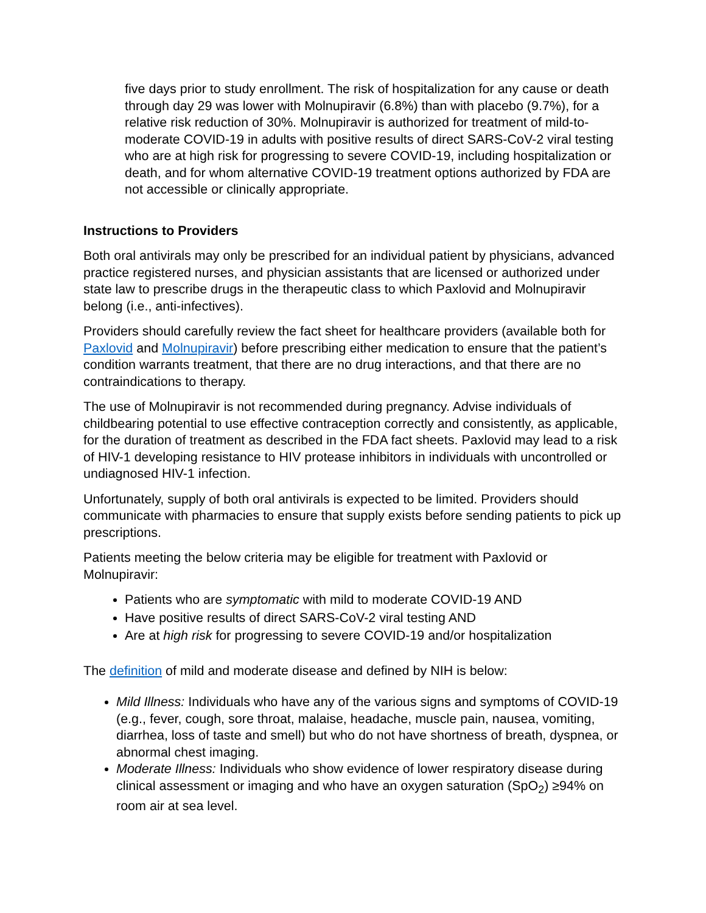five days prior to study enrollment. The risk of hospitalization for any cause or death through day 29 was lower with Molnupiravir (6.8%) than with placebo (9.7%), for a relative risk reduction of 30%. Molnupiravir is authorized for treatment of mild-to-moderate COVID-19 in adults with positive results of direct SARS-CoV-2 viral testing who are at high risk for progressing to severe COVID-19, including hospitalization or death, and for whom alternative COVID-19 treatment options authorized by FDA are not accessible or clinically appropriate.
Instructions to Providers
Both oral antivirals may only be prescribed for an individual patient by physicians, advanced practice registered nurses, and physician assistants that are licensed or authorized under state law to prescribe drugs in the therapeutic class to which Paxlovid and Molnupiravir belong (i.e., anti-infectives).
Providers should carefully review the fact sheet for healthcare providers (available both for Paxlovid and Molnupiravir) before prescribing either medication to ensure that the patient’s condition warrants treatment, that there are no drug interactions, and that there are no contraindications to therapy.
The use of Molnupiravir is not recommended during pregnancy. Advise individuals of childbearing potential to use effective contraception correctly and consistently, as applicable, for the duration of treatment as described in the FDA fact sheets. Paxlovid may lead to a risk of HIV-1 developing resistance to HIV protease inhibitors in individuals with uncontrolled or undiagnosed HIV-1 infection.
Unfortunately, supply of both oral antivirals is expected to be limited. Providers should communicate with pharmacies to ensure that supply exists before sending patients to pick up prescriptions.
Patients meeting the below criteria may be eligible for treatment with Paxlovid or Molnupiravir:
Patients who are symptomatic with mild to moderate COVID-19 AND
Have positive results of direct SARS-CoV-2 viral testing AND
Are at high risk for progressing to severe COVID-19 and/or hospitalization
The definition of mild and moderate disease and defined by NIH is below:
Mild Illness: Individuals who have any of the various signs and symptoms of COVID-19 (e.g., fever, cough, sore throat, malaise, headache, muscle pain, nausea, vomiting, diarrhea, loss of taste and smell) but who do not have shortness of breath, dyspnea, or abnormal chest imaging.
Moderate Illness: Individuals who show evidence of lower respiratory disease during clinical assessment or imaging and who have an oxygen saturation (SpO<sub>2</sub>) ≥94% on room air at sea level.